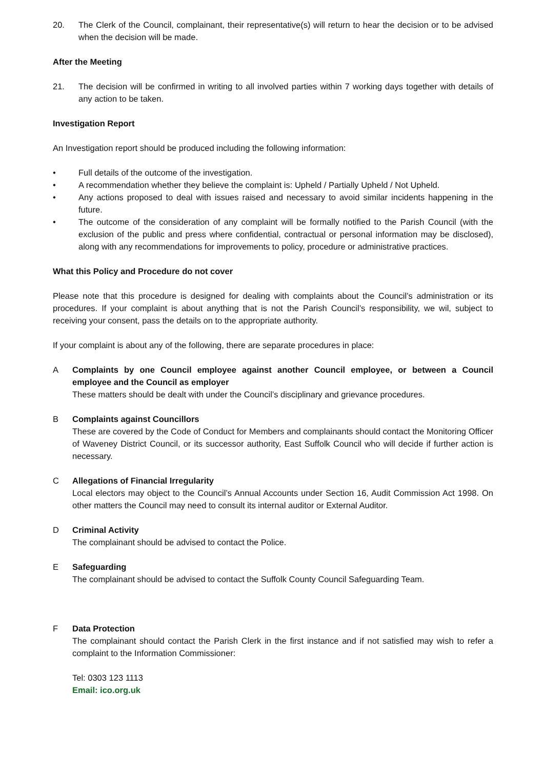20. The Clerk of the Council, complainant, their representative(s) will return to hear the decision or to be advised when the decision will be made.
After the Meeting
21. The decision will be confirmed in writing to all involved parties within 7 working days together with details of any action to be taken.
Investigation Report
An Investigation report should be produced including the following information:
• Full details of the outcome of the investigation.
• A recommendation whether they believe the complaint is: Upheld / Partially Upheld / Not Upheld.
• Any actions proposed to deal with issues raised and necessary to avoid similar incidents happening in the future.
• The outcome of the consideration of any complaint will be formally notified to the Parish Council (with the exclusion of the public and press where confidential, contractual or personal information may be disclosed), along with any recommendations for improvements to policy, procedure or administrative practices.
What this Policy and Procedure do not cover
Please note that this procedure is designed for dealing with complaints about the Council’s administration or its procedures. If your complaint is about anything that is not the Parish Council’s responsibility, we wil, subject to receiving your consent, pass the details on to the appropriate authority.
If your complaint is about any of the following, there are separate procedures in place:
A Complaints by one Council employee against another Council employee, or between a Council employee and the Council as employer
These matters should be dealt with under the Council’s disciplinary and grievance procedures.
B Complaints against Councillors
These are covered by the Code of Conduct for Members and complainants should contact the Monitoring Officer of Waveney District Council, or its successor authority, East Suffolk Council who will decide if further action is necessary.
C Allegations of Financial Irregularity
Local electors may object to the Council’s Annual Accounts under Section 16, Audit Commission Act 1998. On other matters the Council may need to consult its internal auditor or External Auditor.
D Criminal Activity
The complainant should be advised to contact the Police.
E Safeguarding
The complainant should be advised to contact the Suffolk County Council Safeguarding Team.
F Data Protection
The complainant should contact the Parish Clerk in the first instance and if not satisfied may wish to refer a complaint to the Information Commissioner:
Tel: 0303 123 1113
Email: ico.org.uk